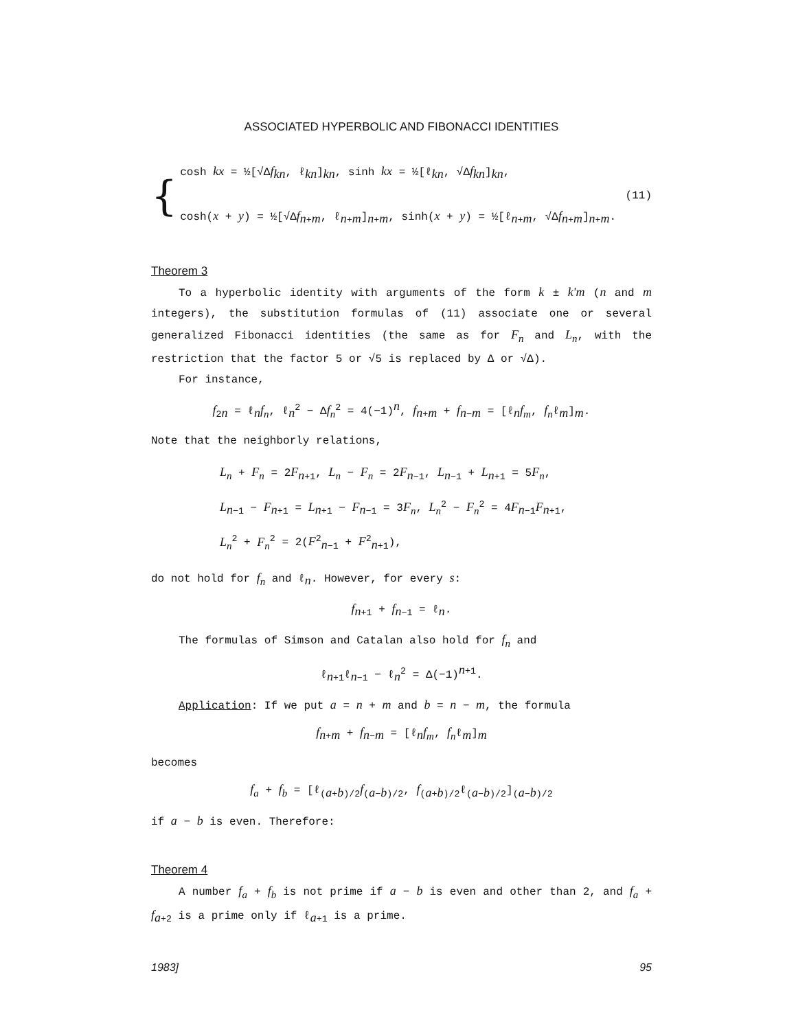ASSOCIATED HYPERBOLIC AND FIBONACCI IDENTITIES
{
cosh kx = ½[√Δf<sub>kn</sub>, ℓ<sub>kn</sub>]<sub>kn</sub>, sinh kx = ½[ℓ<sub>kn</sub>, √Δf<sub>kn</sub>]<sub>kn</sub>,
cosh(x + y) = ½[√Δf<sub>n+m</sub>, ℓ<sub>n+m</sub>]<sub>n+m</sub>, sinh(x + y) = ½[ℓ<sub>n+m</sub>, √Δf<sub>n+m</sub>]<sub>n+m</sub>.
(11)
Theorem 3
To a hyperbolic identity with arguments of the form k ± k'm (n and m integers), the substitution formulas of (11) associate one or several generalized Fibonacci identities (the same as for F<sub>n</sub> and L<sub>n</sub>, with the restriction that the factor 5 or √5 is replaced by Δ or √Δ).
For instance,
f<sub>2n</sub> = ℓ<sub>n</sub>f<sub>n</sub>, ℓ<sub>n</sub><sup>2</sup> − Δf<sub>n</sub><sup>2</sup> = 4(−1)<sup>n</sup>, f<sub>n+m</sub> + f<sub>n−m</sub> = [ℓ<sub>n</sub>f<sub>m</sub>, f<sub>n</sub>ℓ<sub>m</sub>]<sub>m</sub>.
Note that the neighborly relations,
L<sub>n</sub> + F<sub>n</sub> = 2F<sub>n+1</sub>, L<sub>n</sub> − F<sub>n</sub> = 2F<sub>n−1</sub>, L<sub>n−1</sub> + L<sub>n+1</sub> = 5F<sub>n</sub>,
L<sub>n−1</sub> − F<sub>n+1</sub> = L<sub>n+1</sub> − F<sub>n−1</sub> = 3F<sub>n</sub>, L<sub>n</sub><sup>2</sup> − F<sub>n</sub><sup>2</sup> = 4F<sub>n−1</sub>F<sub>n+1</sub>,
L<sub>n</sub><sup>2</sup> + F<sub>n</sub><sup>2</sup> = 2(F<sup>2</sup><sub>n−1</sub> + F<sup>2</sup><sub>n+1</sub>),
do not hold for f<sub>n</sub> and ℓ<sub>n</sub>. However, for every s:
f<sub>n+1</sub> + f<sub>n−1</sub> = ℓ<sub>n</sub>.
The formulas of Simson and Catalan also hold for f<sub>n</sub> and
ℓ<sub>n+1</sub>ℓ<sub>n−1</sub> − ℓ<sub>n</sub><sup>2</sup> = Δ(−1)<sup>n+1</sup>.
Application: If we put a = n + m and b = n − m, the formula
f<sub>n+m</sub> + f<sub>n−m</sub> = [ℓ<sub>n</sub>f<sub>m</sub>, f<sub>n</sub>ℓ<sub>m</sub>]<sub>m</sub>
becomes
f<sub>a</sub> + f<sub>b</sub> = [ℓ<sub>(a+b)/2</sub>f<sub>(a−b)/2</sub>, f<sub>(a+b)/2</sub>ℓ<sub>(a−b)/2</sub>]<sub>(a−b)/2</sub>
if a − b is even. Therefore:
Theorem 4
A number f<sub>a</sub> + f<sub>b</sub> is not prime if a − b is even and other than 2, and f<sub>a</sub> + f<sub>a+2</sub> is a prime only if ℓ<sub>a+1</sub> is a prime.
1983] 95